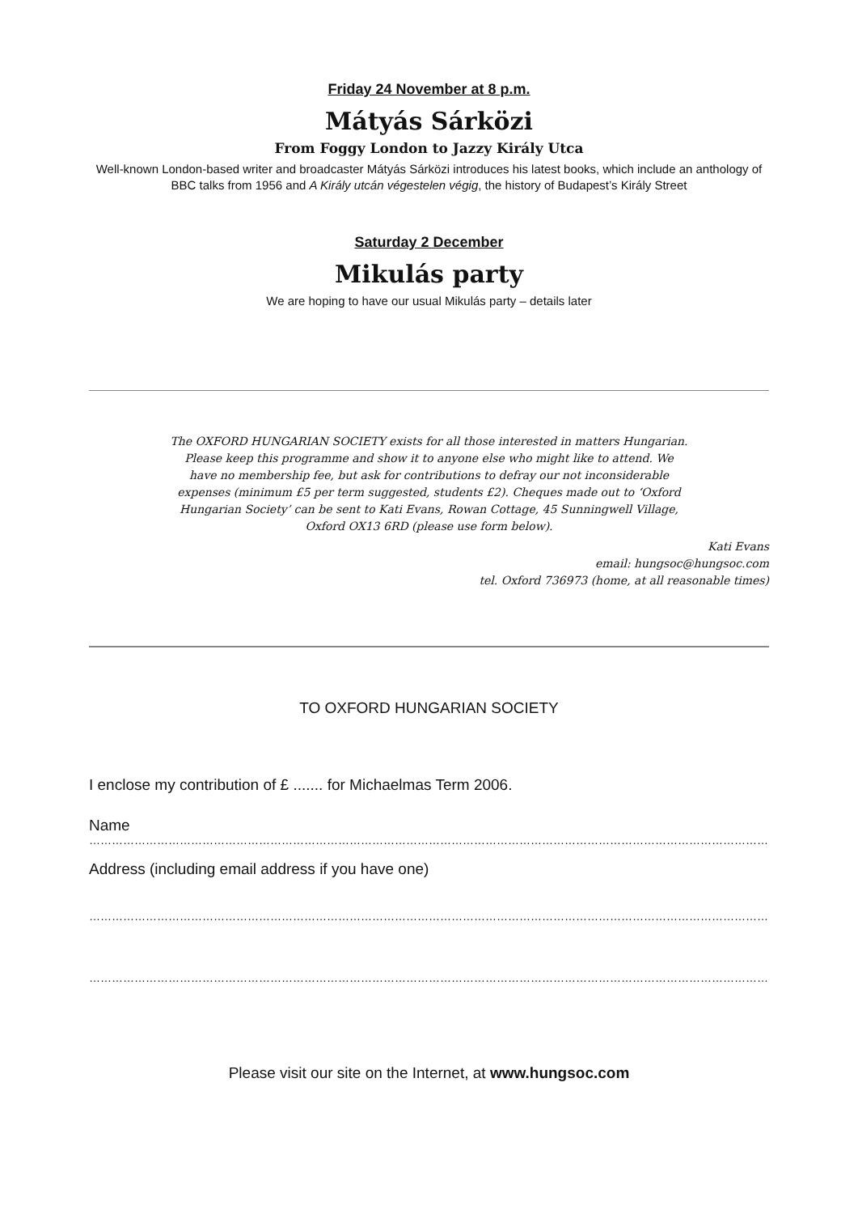Friday 24 November at 8 p.m.
Mátyás Sárközi
From Foggy London to Jazzy Király Utca
Well-known London-based writer and broadcaster Mátyás Sárközi introduces his latest books, which include an anthology of BBC talks from 1956 and A Király utcán végestelen végig, the history of Budapest’s Király Street
Saturday 2 December
Mikulás party
We are hoping to have our usual Mikulás party – details later
The OXFORD HUNGARIAN SOCIETY exists for all those interested in matters Hungarian. Please keep this programme and show it to anyone else who might like to attend. We have no membership fee, but ask for contributions to defray our not inconsiderable expenses (minimum £5 per term suggested, students £2). Cheques made out to ‘Oxford Hungarian Society’ can be sent to Kati Evans, Rowan Cottage, 45 Sunningwell Village, Oxford OX13 6RD (please use form below).
Kati Evans
email: hungsoc@hungsoc.com
tel. Oxford 736973 (home, at all reasonable times)
TO OXFORD HUNGARIAN SOCIETY
I enclose my contribution of £ ....... for Michaelmas Term 2006.
Name
………………………………………………………………………………………………………………………………………………………………………………
Address (including email address if you have one)
………………………………………………………………………………………………………………………………………………………………………………
………………………………………………………………………………………………………………………………………………………………………………
Please visit our site on the Internet, at www.hungsoc.com